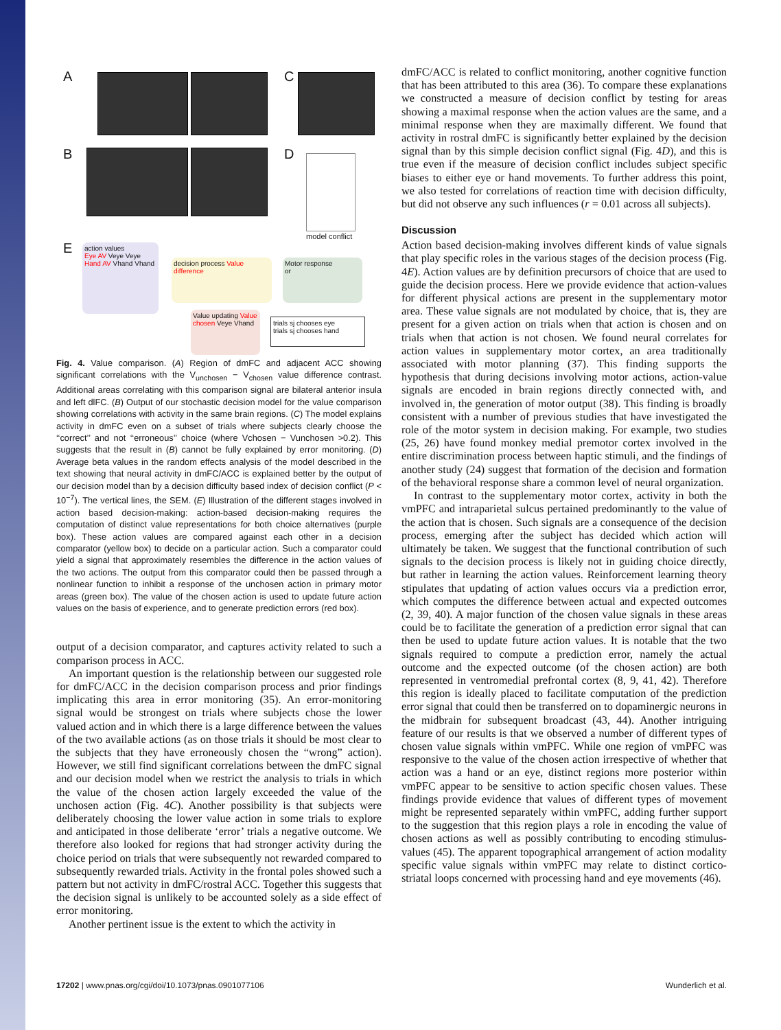A C
B D
E
model conflict
action values
Eye AV Veye Veye
Hand AV Vhand Vhand
decision process Value difference
Motor response
or
Value updating Value chosen Veye Vhand
trials sj chooses eye
trials sj chooses hand
Fig. 4. Value comparison. (A) Region of dmFC and adjacent ACC showing significant correlations with the V<sub>unchosen</sub> − V<sub>chosen</sub> value difference contrast. Additional areas correlating with this comparison signal are bilateral anterior insula and left dlFC. (B) Output of our stochastic decision model for the value comparison showing correlations with activity in the same brain regions. (C) The model explains activity in dmFC even on a subset of trials where subjects clearly choose the ‘‘correct’’ and not ‘‘erroneous’’ choice (where Vchosen − Vunchosen >0.2). This suggests that the result in (B) cannot be fully explained by error monitoring. (D) Average beta values in the random effects analysis of the model described in the text showing that neural activity in dmFC/ACC is explained better by the output of our decision model than by a decision difficulty based index of decision conflict (P < 10<sup>−7</sup>). The vertical lines, the SEM. (E) Illustration of the different stages involved in action based decision-making: action-based decision-making requires the computation of distinct value representations for both choice alternatives (purple box). These action values are compared against each other in a decision comparator (yellow box) to decide on a particular action. Such a comparator could yield a signal that approximately resembles the difference in the action values of the two actions. The output from this comparator could then be passed through a nonlinear function to inhibit a response of the unchosen action in primary motor areas (green box). The value of the chosen action is used to update future action values on the basis of experience, and to generate prediction errors (red box).
output of a decision comparator, and captures activity related to such a comparison process in ACC.
An important question is the relationship between our suggested role for dmFC/ACC in the decision comparison process and prior findings implicating this area in error monitoring (35). An error-monitoring signal would be strongest on trials where subjects chose the lower valued action and in which there is a large difference between the values of the two available actions (as on those trials it should be most clear to the subjects that they have erroneously chosen the “wrong” action). However, we still find significant correlations between the dmFC signal and our decision model when we restrict the analysis to trials in which the value of the chosen action largely exceeded the value of the unchosen action (Fig. 4C). Another possibility is that subjects were deliberately choosing the lower value action in some trials to explore and anticipated in those deliberate ‘error’ trials a negative outcome. We therefore also looked for regions that had stronger activity during the choice period on trials that were subsequently not rewarded compared to subsequently rewarded trials. Activity in the frontal poles showed such a pattern but not activity in dmFC/rostral ACC. Together this suggests that the decision signal is unlikely to be accounted solely as a side effect of error monitoring.
Another pertinent issue is the extent to which the activity in
dmFC/ACC is related to conflict monitoring, another cognitive function that has been attributed to this area (36). To compare these explanations we constructed a measure of decision conflict by testing for areas showing a maximal response when the action values are the same, and a minimal response when they are maximally different. We found that activity in rostral dmFC is significantly better explained by the decision signal than by this simple decision conflict signal (Fig. 4D), and this is true even if the measure of decision conflict includes subject specific biases to either eye or hand movements. To further address this point, we also tested for correlations of reaction time with decision difficulty, but did not observe any such influences (r = 0.01 across all subjects).
Discussion
Action based decision-making involves different kinds of value signals that play specific roles in the various stages of the decision process (Fig. 4E). Action values are by definition precursors of choice that are used to guide the decision process. Here we provide evidence that action-values for different physical actions are present in the supplementary motor area. These value signals are not modulated by choice, that is, they are present for a given action on trials when that action is chosen and on trials when that action is not chosen. We found neural correlates for action values in supplementary motor cortex, an area traditionally associated with motor planning (37). This finding supports the hypothesis that during decisions involving motor actions, action-value signals are encoded in brain regions directly connected with, and involved in, the generation of motor output (38). This finding is broadly consistent with a number of previous studies that have investigated the role of the motor system in decision making. For example, two studies (25, 26) have found monkey medial premotor cortex involved in the entire discrimination process between haptic stimuli, and the findings of another study (24) suggest that formation of the decision and formation of the behavioral response share a common level of neural organization.
In contrast to the supplementary motor cortex, activity in both the vmPFC and intraparietal sulcus pertained predominantly to the value of the action that is chosen. Such signals are a consequence of the decision process, emerging after the subject has decided which action will ultimately be taken. We suggest that the functional contribution of such signals to the decision process is likely not in guiding choice directly, but rather in learning the action values. Reinforcement learning theory stipulates that updating of action values occurs via a prediction error, which computes the difference between actual and expected outcomes (2, 39, 40). A major function of the chosen value signals in these areas could be to facilitate the generation of a prediction error signal that can then be used to update future action values. It is notable that the two signals required to compute a prediction error, namely the actual outcome and the expected outcome (of the chosen action) are both represented in ventromedial prefrontal cortex (8, 9, 41, 42). Therefore this region is ideally placed to facilitate computation of the prediction error signal that could then be transferred on to dopaminergic neurons in the midbrain for subsequent broadcast (43, 44). Another intriguing feature of our results is that we observed a number of different types of chosen value signals within vmPFC. While one region of vmPFC was responsive to the value of the chosen action irrespective of whether that action was a hand or an eye, distinct regions more posterior within vmPFC appear to be sensitive to action specific chosen values. These findings provide evidence that values of different types of movement might be represented separately within vmPFC, adding further support to the suggestion that this region plays a role in encoding the value of chosen actions as well as possibly contributing to encoding stimulus-values (45). The apparent topographical arrangement of action modality specific value signals within vmPFC may relate to distinct cortico-striatal loops concerned with processing hand and eye movements (46).
17202 | www.pnas.org/cgi/doi/10.1073/pnas.0901077106 Wunderlich et al.